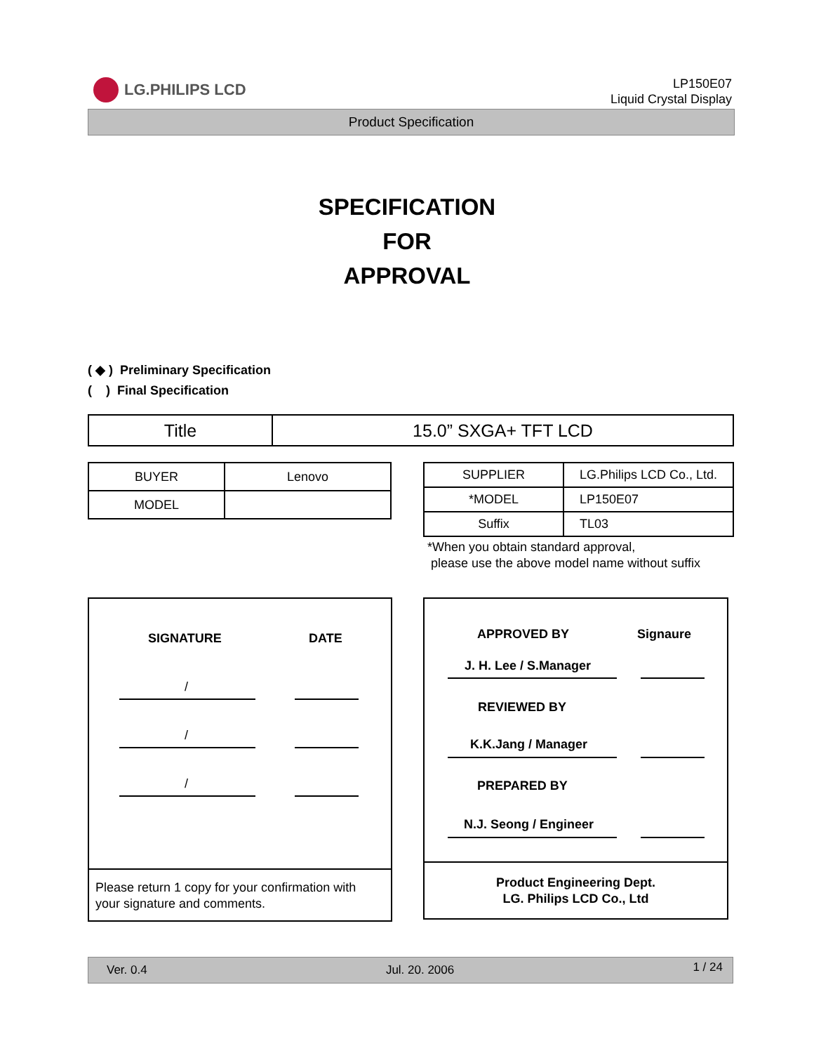LG.PHILIPS LCD
LP150E07
Liquid Crystal Display
Product Specification
SPECIFICATION
FOR
APPROVAL
( ◆ ) Preliminary Specification
( ) Final Specification
| Title | 15.0” SXGA+ TFT LCD |
| BUYER | Lenovo |
| MODEL | |
| SUPPLIER | LG.Philips LCD Co., Ltd. |
| *MODEL | LP150E07 |
| Suffix | TL03 |
*When you obtain standard approval,
please use the above model name without suffix
SIGNATURE DATE
/
/
/
Please return 1 copy for your confirmation with
your signature and comments.
APPROVED BY Signaure
J. H. Lee / S.Manager
REVIEWED BY
K.K.Jang / Manager
PREPARED BY
N.J. Seong / Engineer
Product Engineering Dept.
LG. Philips LCD Co., Ltd
Ver. 0.4 Jul. 20. 2006 1 / 24